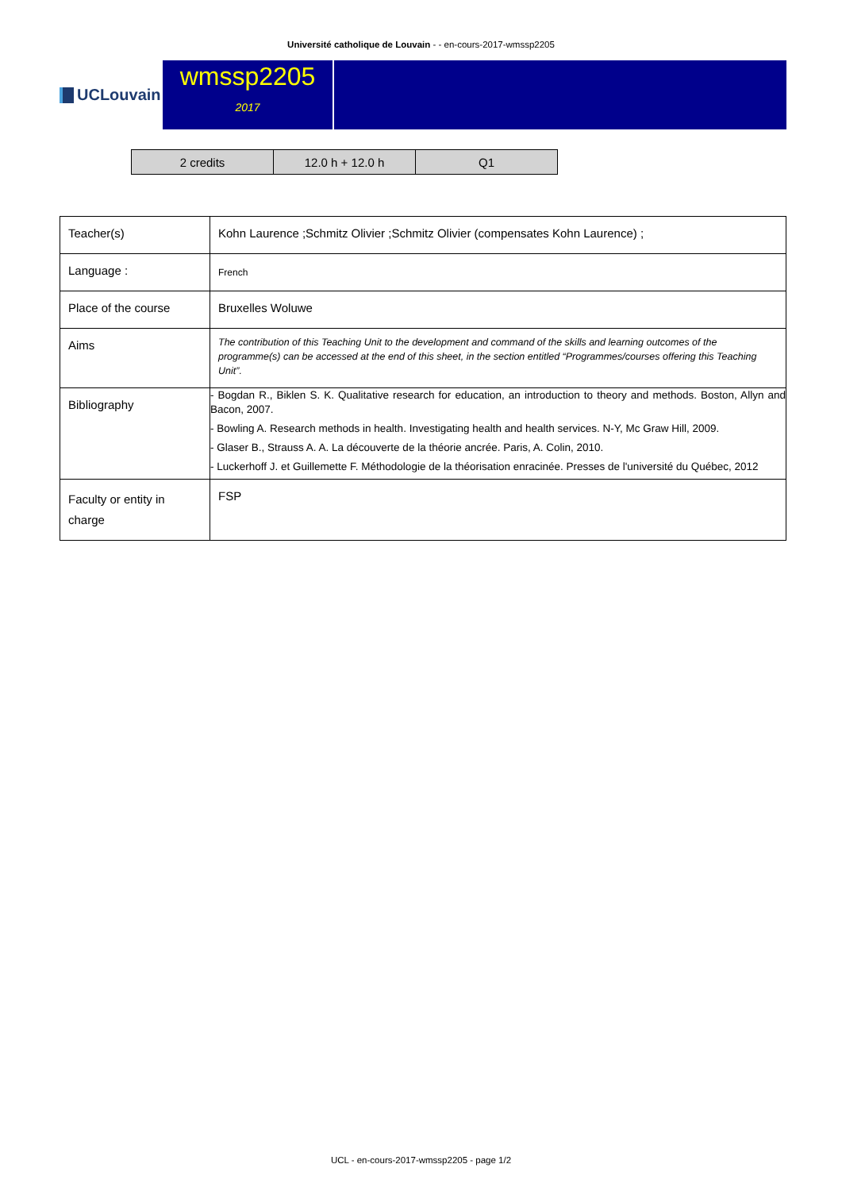Université catholique de Louvain - - en-cours-2017-wmssp2205
UCLouvain
wmssp2205
2017
| 2 credits | 12.0 h + 12.0 h | Q1 |
| Teacher(s) | Kohn Laurence ;Schmitz Olivier ;Schmitz Olivier (compensates Kohn Laurence) ; |
| Language : | French |
| Place of the course | Bruxelles Woluwe |
| Aims | The contribution of this Teaching Unit to the development and command of the skills and learning outcomes of the programme(s) can be accessed at the end of this sheet, in the section entitled “Programmes/courses offering this Teaching Unit”. |
| Bibliography | - Bogdan R., Biklen S. K. Qualitative research for education, an introduction to theory and methods. Boston, Allyn and Bacon, 2007. - Bowling A. Research methods in health. Investigating health and health services. N-Y, Mc Graw Hill, 2009. - Glaser B., Strauss A. A. La découverte de la théorie ancrée. Paris, A. Colin, 2010. - Luckerhoff J. et Guillemette F. Méthodologie de la théorisation enracinée. Presses de l'université du Québec, 2012 |
| Faculty or entity in charge | FSP |
UCL - en-cours-2017-wmssp2205 - page 1/2